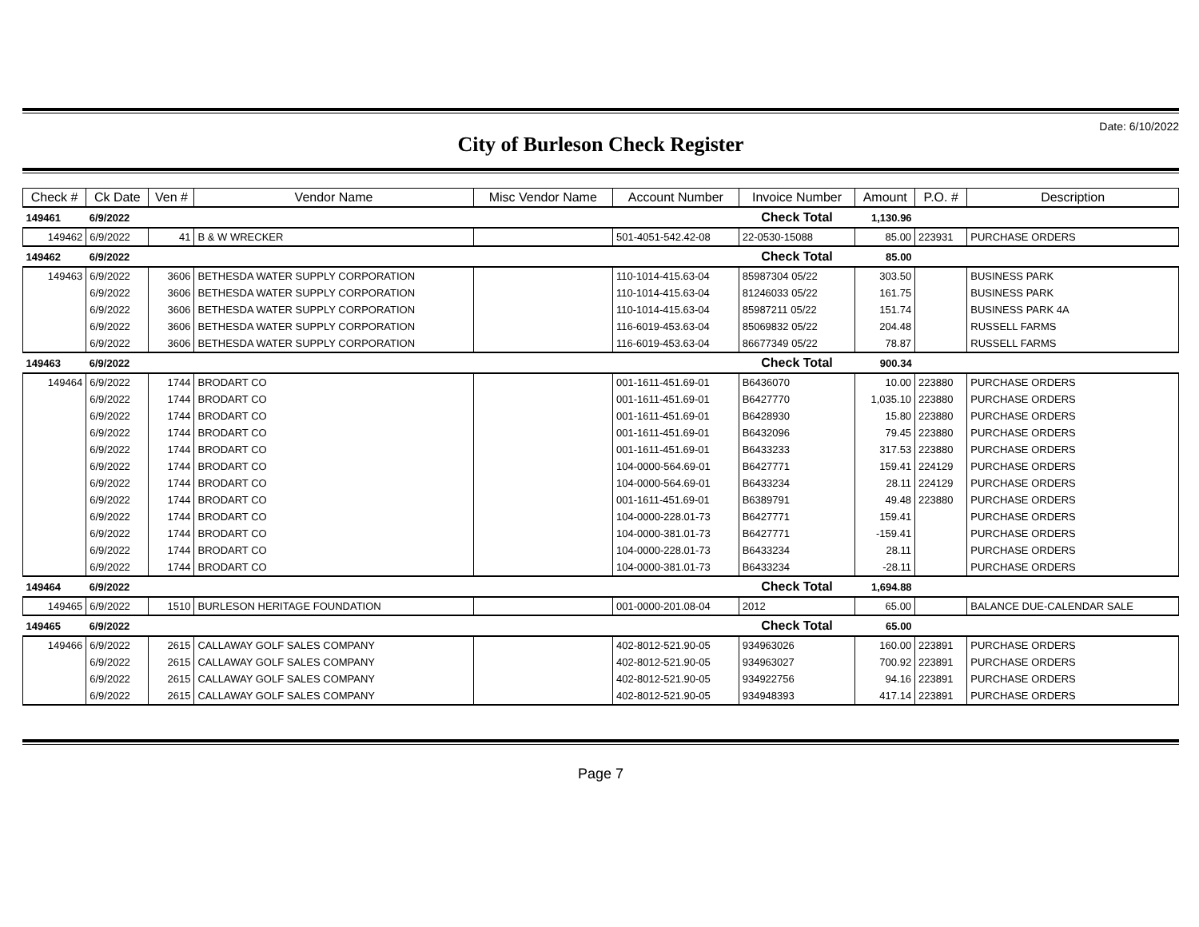Date: 6/10/2022
City of Burleson Check Register
| Check # | Ck Date | Ven # | Vendor Name | Misc Vendor Name | Account Number | Invoice Number | Amount | P.O. # | Description |
| --- | --- | --- | --- | --- | --- | --- | --- | --- | --- |
| 149461 | 6/9/2022 | | | | | Check Total | 1,130.96 | | |
| 149462 | 6/9/2022 | 41 | B & W WRECKER | | 501-4051-542.42-08 | 22-0530-15088 | 85.00 | 223931 | PURCHASE ORDERS |
| 149462 | 6/9/2022 | | | | | Check Total | 85.00 | | |
| 149463 | 6/9/2022 | 3606 | BETHESDA WATER SUPPLY CORPORATION | | 110-1014-415.63-04 | 85987304 05/22 | 303.50 | | BUSINESS PARK |
| | 6/9/2022 | 3606 | BETHESDA WATER SUPPLY CORPORATION | | 110-1014-415.63-04 | 81246033 05/22 | 161.75 | | BUSINESS PARK |
| | 6/9/2022 | 3606 | BETHESDA WATER SUPPLY CORPORATION | | 110-1014-415.63-04 | 85987211 05/22 | 151.74 | | BUSINESS PARK 4A |
| | 6/9/2022 | 3606 | BETHESDA WATER SUPPLY CORPORATION | | 116-6019-453.63-04 | 85069832 05/22 | 204.48 | | RUSSELL FARMS |
| | 6/9/2022 | 3606 | BETHESDA WATER SUPPLY CORPORATION | | 116-6019-453.63-04 | 86677349 05/22 | 78.87 | | RUSSELL FARMS |
| 149463 | 6/9/2022 | | | | | Check Total | 900.34 | | |
| 149464 | 6/9/2022 | 1744 | BRODART CO | | 001-1611-451.69-01 | B6436070 | 10.00 | 223880 | PURCHASE ORDERS |
| | 6/9/2022 | 1744 | BRODART CO | | 001-1611-451.69-01 | B6427770 | 1,035.10 | 223880 | PURCHASE ORDERS |
| | 6/9/2022 | 1744 | BRODART CO | | 001-1611-451.69-01 | B6428930 | 15.80 | 223880 | PURCHASE ORDERS |
| | 6/9/2022 | 1744 | BRODART CO | | 001-1611-451.69-01 | B6432096 | 79.45 | 223880 | PURCHASE ORDERS |
| | 6/9/2022 | 1744 | BRODART CO | | 001-1611-451.69-01 | B6433233 | 317.53 | 223880 | PURCHASE ORDERS |
| | 6/9/2022 | 1744 | BRODART CO | | 104-0000-564.69-01 | B6427771 | 159.41 | 224129 | PURCHASE ORDERS |
| | 6/9/2022 | 1744 | BRODART CO | | 104-0000-564.69-01 | B6433234 | 28.11 | 224129 | PURCHASE ORDERS |
| | 6/9/2022 | 1744 | BRODART CO | | 001-1611-451.69-01 | B6389791 | 49.48 | 223880 | PURCHASE ORDERS |
| | 6/9/2022 | 1744 | BRODART CO | | 104-0000-228.01-73 | B6427771 | 159.41 | | PURCHASE ORDERS |
| | 6/9/2022 | 1744 | BRODART CO | | 104-0000-381.01-73 | B6427771 | -159.41 | | PURCHASE ORDERS |
| | 6/9/2022 | 1744 | BRODART CO | | 104-0000-228.01-73 | B6433234 | 28.11 | | PURCHASE ORDERS |
| | 6/9/2022 | 1744 | BRODART CO | | 104-0000-381.01-73 | B6433234 | -28.11 | | PURCHASE ORDERS |
| 149464 | 6/9/2022 | | | | | Check Total | 1,694.88 | | |
| 149465 | 6/9/2022 | 1510 | BURLESON HERITAGE FOUNDATION | | 001-0000-201.08-04 | 2012 | 65.00 | | BALANCE DUE-CALENDAR SALE |
| 149465 | 6/9/2022 | | | | | Check Total | 65.00 | | |
| 149466 | 6/9/2022 | 2615 | CALLAWAY GOLF SALES COMPANY | | 402-8012-521.90-05 | 934963026 | 160.00 | 223891 | PURCHASE ORDERS |
| | 6/9/2022 | 2615 | CALLAWAY GOLF SALES COMPANY | | 402-8012-521.90-05 | 934963027 | 700.92 | 223891 | PURCHASE ORDERS |
| | 6/9/2022 | 2615 | CALLAWAY GOLF SALES COMPANY | | 402-8012-521.90-05 | 934922756 | 94.16 | 223891 | PURCHASE ORDERS |
| | 6/9/2022 | 2615 | CALLAWAY GOLF SALES COMPANY | | 402-8012-521.90-05 | 934948393 | 417.14 | 223891 | PURCHASE ORDERS |
Page 7